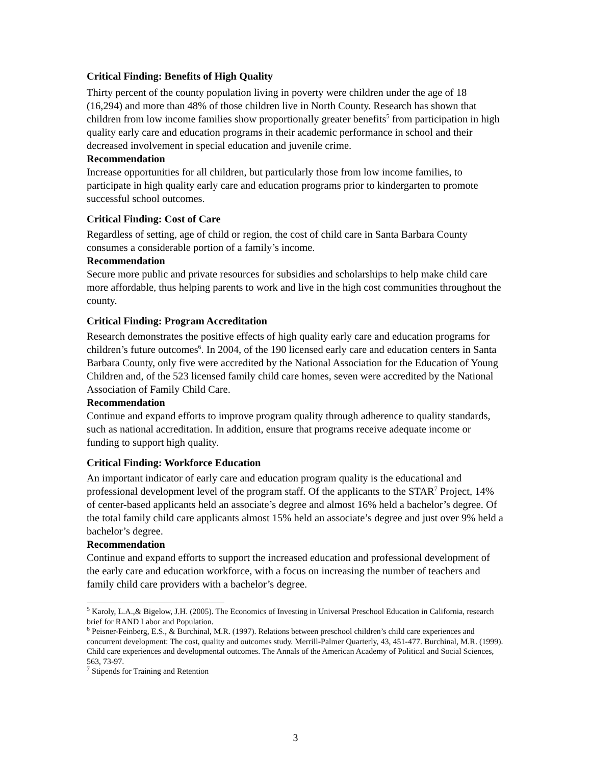Critical Finding: Benefits of High Quality
Thirty percent of the county population living in poverty were children under the age of 18 (16,294) and more than 48% of those children live in North County. Research has shown that children from low income families show proportionally greater benefits<sup>5</sup> from participation in high quality early care and education programs in their academic performance in school and their decreased involvement in special education and juvenile crime.
Recommendation
Increase opportunities for all children, but particularly those from low income families, to participate in high quality early care and education programs prior to kindergarten to promote successful school outcomes.
Critical Finding: Cost of Care
Regardless of setting, age of child or region, the cost of child care in Santa Barbara County consumes a considerable portion of a family’s income.
Recommendation
Secure more public and private resources for subsidies and scholarships to help make child care more affordable, thus helping parents to work and live in the high cost communities throughout the county.
Critical Finding: Program Accreditation
Research demonstrates the positive effects of high quality early care and education programs for children’s future outcomes<sup>6</sup>. In 2004, of the 190 licensed early care and education centers in Santa Barbara County, only five were accredited by the National Association for the Education of Young Children and, of the 523 licensed family child care homes, seven were accredited by the National Association of Family Child Care.
Recommendation
Continue and expand efforts to improve program quality through adherence to quality standards, such as national accreditation. In addition, ensure that programs receive adequate income or funding to support high quality.
Critical Finding: Workforce Education
An important indicator of early care and education program quality is the educational and professional development level of the program staff. Of the applicants to the STAR<sup>7</sup> Project, 14% of center-based applicants held an associate’s degree and almost 16% held a bachelor’s degree. Of the total family child care applicants almost 15% held an associate’s degree and just over 9% held a bachelor’s degree.
Recommendation
Continue and expand efforts to support the increased education and professional development of the early care and education workforce, with a focus on increasing the number of teachers and family child care providers with a bachelor’s degree.
<sup>5</sup> Karoly, L.A.,& Bigelow, J.H. (2005). The Economics of Investing in Universal Preschool Education in California, research brief for RAND Labor and Population.
<sup>6</sup> Peisner-Feinberg, E.S., & Burchinal, M.R. (1997). Relations between preschool children’s child care experiences and concurrent development: The cost, quality and outcomes study. Merrill-Palmer Quarterly, 43, 451-477. Burchinal, M.R. (1999). Child care experiences and developmental outcomes. The Annals of the American Academy of Political and Social Sciences, 563, 73-97.
<sup>7</sup> Stipends for Training and Retention
3